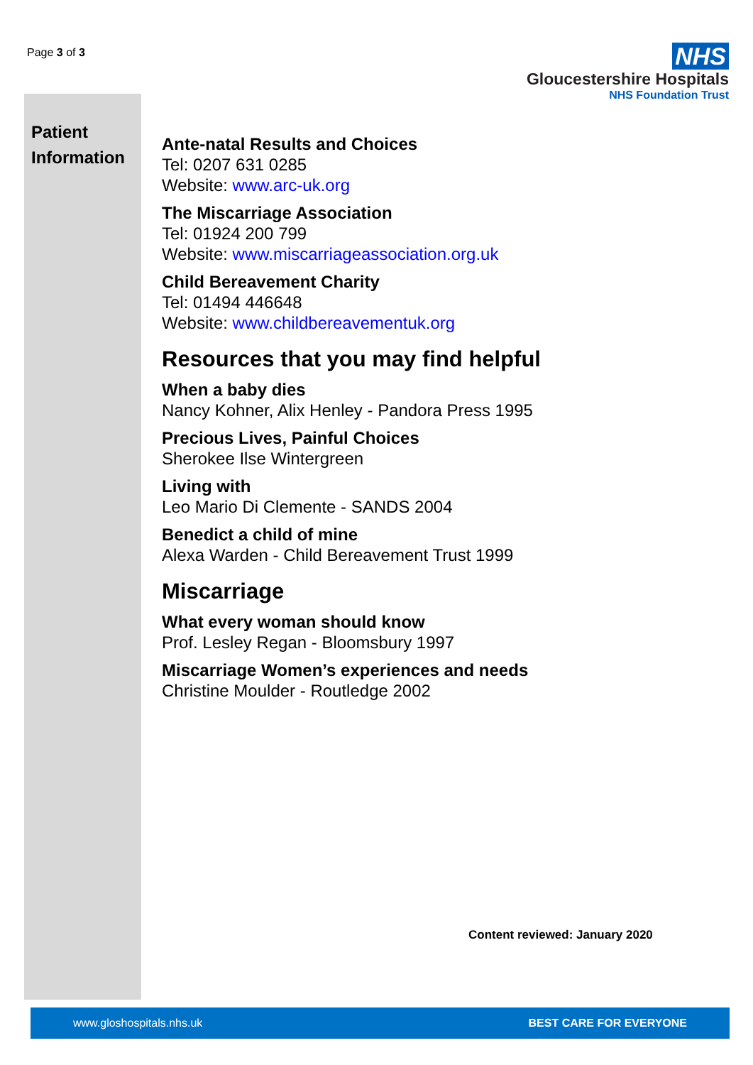Page 3 of 3
NHS
Gloucestershire Hospitals
NHS Foundation Trust
Patient
Information
Ante-natal Results and Choices
Tel: 0207 631 0285
Website: www.arc-uk.org
The Miscarriage Association
Tel: 01924 200 799
Website: www.miscarriageassociation.org.uk
Child Bereavement Charity
Tel: 01494 446648
Website: www.childbereavementuk.org
Resources that you may find helpful
When a baby dies
Nancy Kohner, Alix Henley - Pandora Press 1995
Precious Lives, Painful Choices
Sherokee Ilse Wintergreen
Living with
Leo Mario Di Clemente - SANDS 2004
Benedict a child of mine
Alexa Warden - Child Bereavement Trust 1999
Miscarriage
What every woman should know
Prof. Lesley Regan - Bloomsbury 1997
Miscarriage Women’s experiences and needs
Christine Moulder - Routledge 2002
Content reviewed: January 2020
www.gloshospitals.nhs.uk BEST CARE FOR EVERYONE